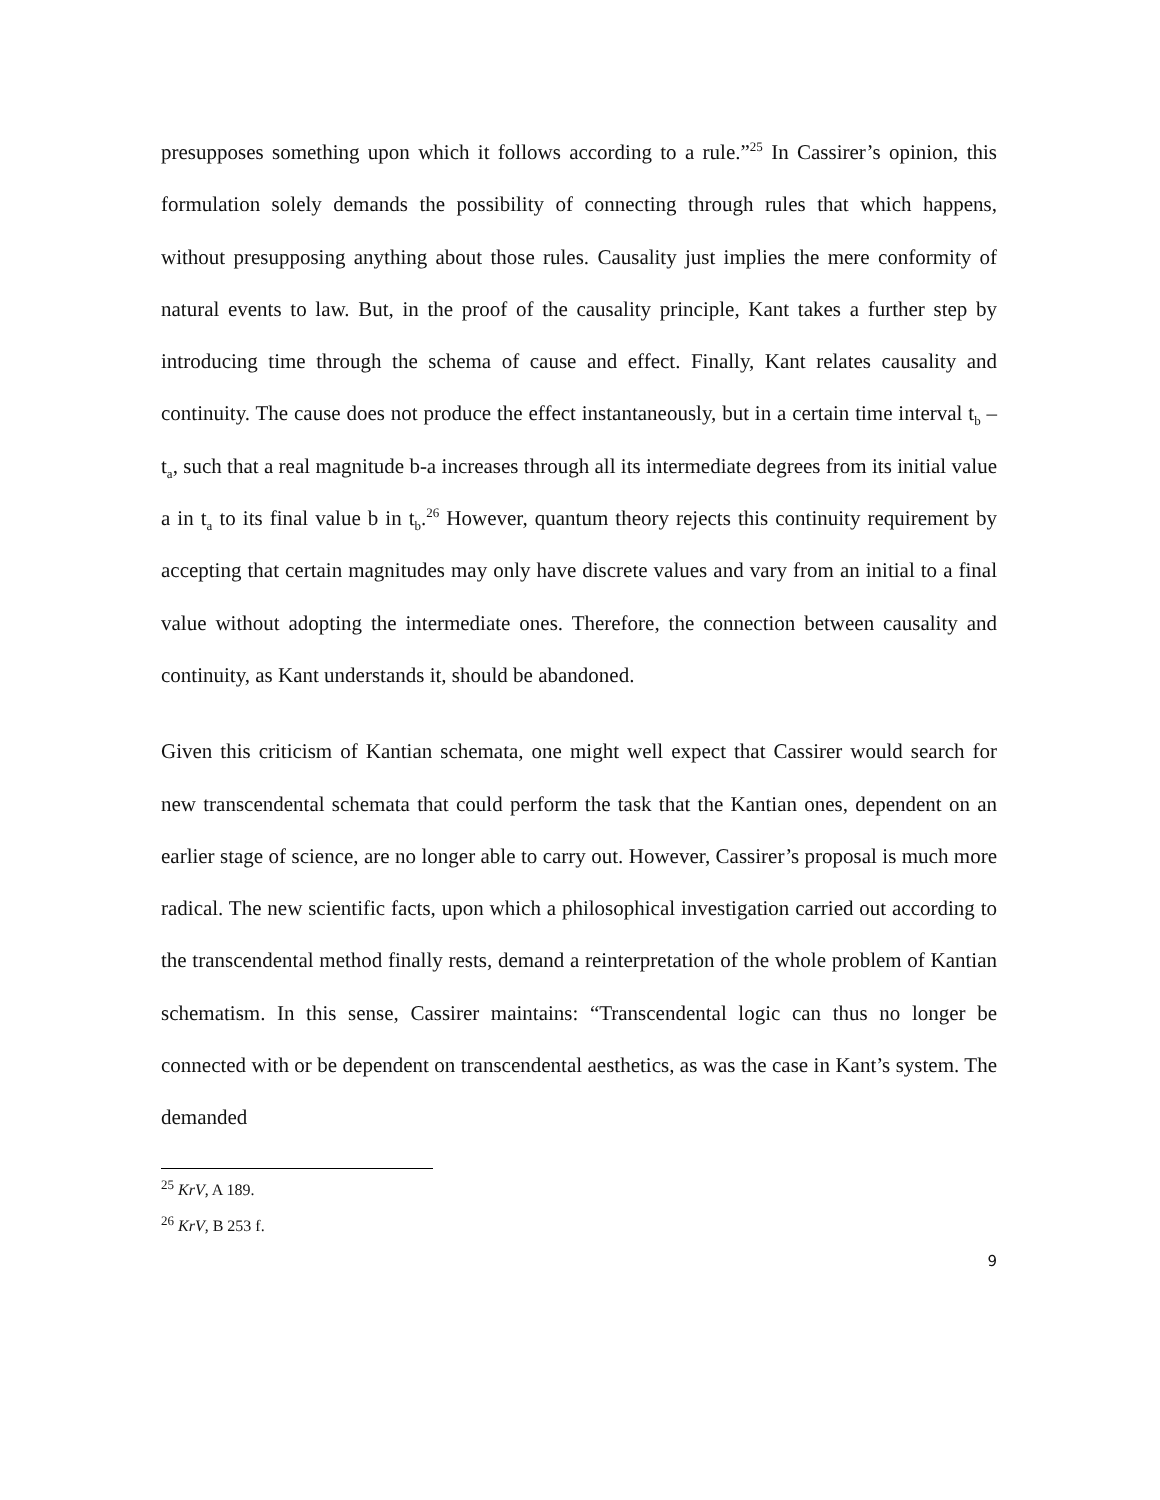presupposes something upon which it follows according to a rule.”<sup>25</sup> In Cassirer’s opinion, this formulation solely demands the possibility of connecting through rules that which happens, without presupposing anything about those rules. Causality just implies the mere conformity of natural events to law. But, in the proof of the causality principle, Kant takes a further step by introducing time through the schema of cause and effect. Finally, Kant relates causality and continuity. The cause does not produce the effect instantaneously, but in a certain time interval t<sub>b</sub> – t<sub>a</sub>, such that a real magnitude b-a increases through all its intermediate degrees from its initial value a in t<sub>a</sub> to its final value b in t<sub>b</sub>.<sup>26</sup> However, quantum theory rejects this continuity requirement by accepting that certain magnitudes may only have discrete values and vary from an initial to a final value without adopting the intermediate ones. Therefore, the connection between causality and continuity, as Kant understands it, should be abandoned.
Given this criticism of Kantian schemata, one might well expect that Cassirer would search for new transcendental schemata that could perform the task that the Kantian ones, dependent on an earlier stage of science, are no longer able to carry out. However, Cassirer’s proposal is much more radical. The new scientific facts, upon which a philosophical investigation carried out according to the transcendental method finally rests, demand a reinterpretation of the whole problem of Kantian schematism. In this sense, Cassirer maintains: “Transcendental logic can thus no longer be connected with or be dependent on transcendental aesthetics, as was the case in Kant’s system. The demanded
<sup>25</sup> KrV, A 189.
<sup>26</sup> KrV, B 253 f.
9